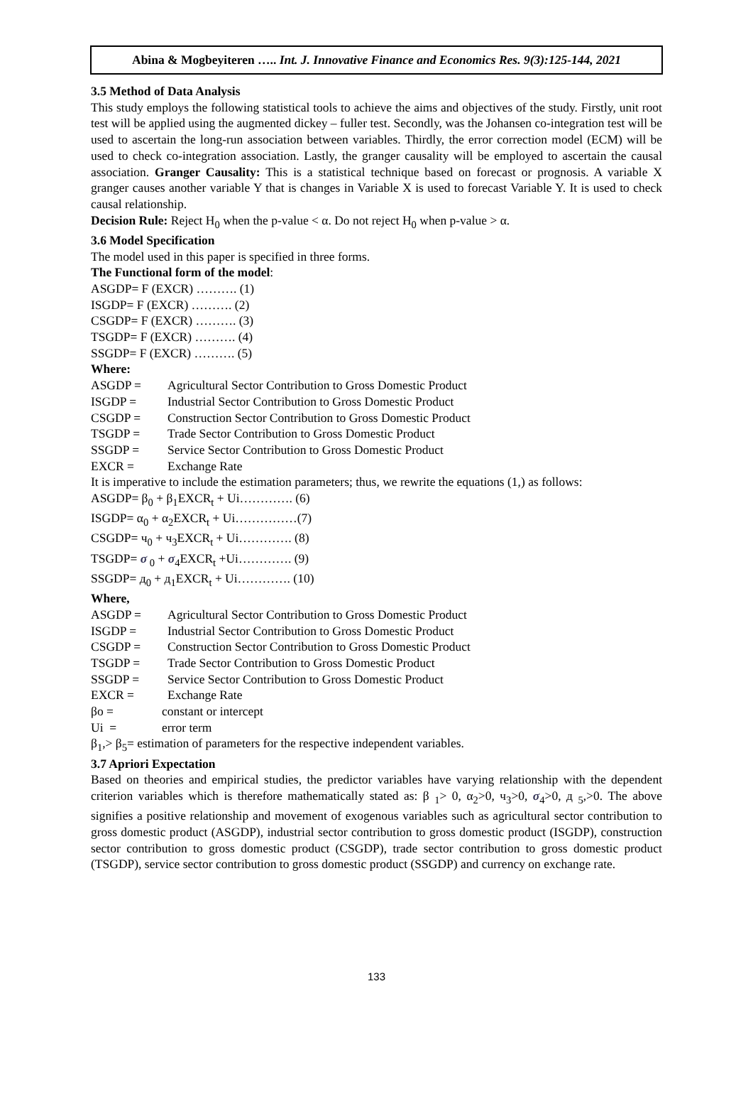Abina & Mogbeyiteren ….. Int. J. Innovative Finance and Economics Res. 9(3):125-144, 2021
3.5 Method of Data Analysis
This study employs the following statistical tools to achieve the aims and objectives of the study. Firstly, unit root test will be applied using the augmented dickey – fuller test. Secondly, was the Johansen co-integration test will be used to ascertain the long-run association between variables. Thirdly, the error correction model (ECM) will be used to check co-integration association. Lastly, the granger causality will be employed to ascertain the causal association. Granger Causality: This is a statistical technique based on forecast or prognosis. A variable X granger causes another variable Y that is changes in Variable X is used to forecast Variable Y. It is used to check causal relationship.
Decision Rule: Reject H<sub>0</sub> when the p-value < α. Do not reject H<sub>0</sub> when p-value > α.
3.6 Model Specification
The model used in this paper is specified in three forms.
The Functional form of the model:
ASGDP= F (EXCR) ………. (1)
ISGDP= F (EXCR) ………. (2)
CSGDP= F (EXCR) ………. (3)
TSGDP= F (EXCR) ………. (4)
SSGDP= F (EXCR) ………. (5)
Where:
ASGDP = Agricultural Sector Contribution to Gross Domestic Product
ISGDP = Industrial Sector Contribution to Gross Domestic Product
CSGDP = Construction Sector Contribution to Gross Domestic Product
TSGDP = Trade Sector Contribution to Gross Domestic Product
SSGDP = Service Sector Contribution to Gross Domestic Product
EXCR = Exchange Rate
It is imperative to include the estimation parameters; thus, we rewrite the equations (1,) as follows:
ASGDP= β<sub>0</sub> + β<sub>1</sub>EXCR<sub>t</sub> + Ui…………. (6)
ISGDP= α<sub>0</sub> + α<sub>2</sub>EXCR<sub>t</sub> + Ui……………(7)
CSGDP= ч<sub>0</sub> + ч<sub>3</sub>EXCR<sub>t</sub> + Ui…………. (8)
TSGDP= σ<sub>0</sub> + σ<sub>4</sub>EXCR<sub>t</sub> +Ui…………. (9)
SSGDP= д<sub>0</sub> + д<sub>1</sub>EXCR<sub>t</sub> + Ui…………. (10)
Where,
ASGDP = Agricultural Sector Contribution to Gross Domestic Product
ISGDP = Industrial Sector Contribution to Gross Domestic Product
CSGDP = Construction Sector Contribution to Gross Domestic Product
TSGDP = Trade Sector Contribution to Gross Domestic Product
SSGDP = Service Sector Contribution to Gross Domestic Product
EXCR = Exchange Rate
βo = constant or intercept
Ui = error term
β<sub>1</sub>,> β<sub>5</sub>= estimation of parameters for the respective independent variables.
3.7 Apriori Expectation
Based on theories and empirical studies, the predictor variables have varying relationship with the dependent criterion variables which is therefore mathematically stated as: β <sub>1</sub>> 0, α<sub>2</sub>>0, ч<sub>3</sub>>0, σ<sub>4</sub>>0, д <sub>5</sub>,>0. The above signifies a positive relationship and movement of exogenous variables such as agricultural sector contribution to gross domestic product (ASGDP), industrial sector contribution to gross domestic product (ISGDP), construction sector contribution to gross domestic product (CSGDP), trade sector contribution to gross domestic product (TSGDP), service sector contribution to gross domestic product (SSGDP) and currency on exchange rate.
133